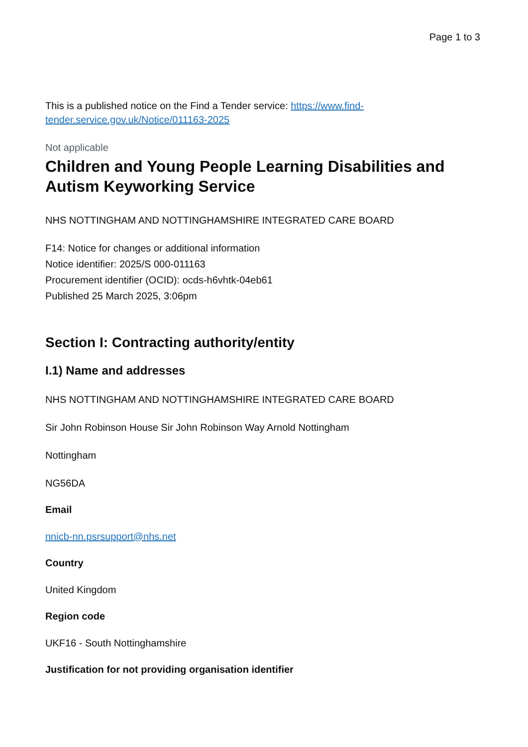Page 1 to 3
This is a published notice on the Find a Tender service: https://www.find-tender.service.gov.uk/Notice/011163-2025
Not applicable
Children and Young People Learning Disabilities and Autism Keyworking Service
NHS NOTTINGHAM AND NOTTINGHAMSHIRE INTEGRATED CARE BOARD
F14: Notice for changes or additional information
Notice identifier: 2025/S 000-011163
Procurement identifier (OCID): ocds-h6vhtk-04eb61
Published 25 March 2025, 3:06pm
Section I: Contracting authority/entity
I.1) Name and addresses
NHS NOTTINGHAM AND NOTTINGHAMSHIRE INTEGRATED CARE BOARD
Sir John Robinson House Sir John Robinson Way Arnold Nottingham
Nottingham
NG56DA
Email
nnicb-nn.psrsupport@nhs.net
Country
United Kingdom
Region code
UKF16 - South Nottinghamshire
Justification for not providing organisation identifier